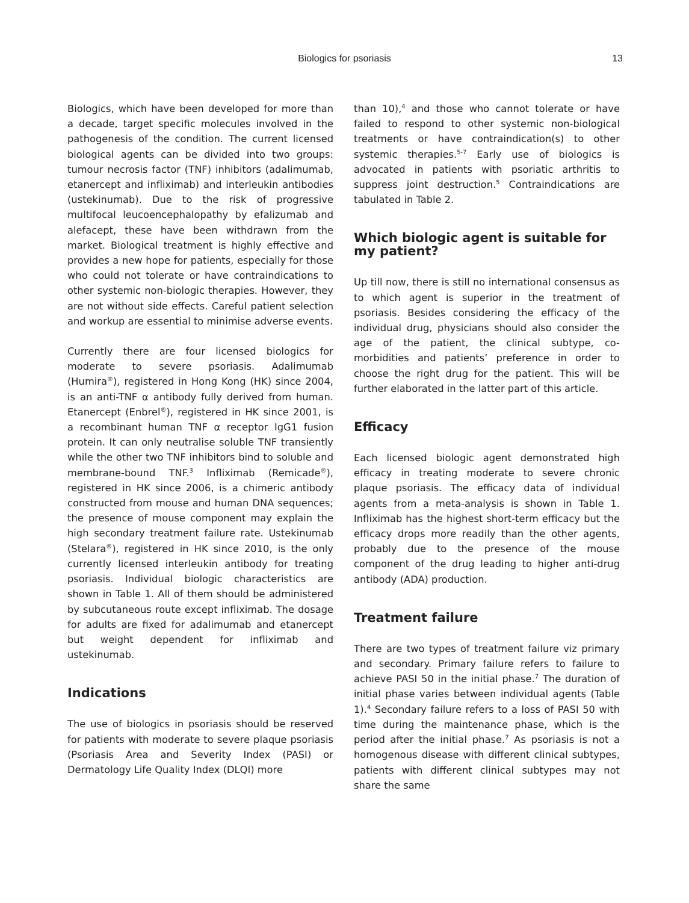Biologics for psoriasis 13
Biologics, which have been developed for more than a decade, target specific molecules involved in the pathogenesis of the condition. The current licensed biological agents can be divided into two groups: tumour necrosis factor (TNF) inhibitors (adalimumab, etanercept and infliximab) and interleukin antibodies (ustekinumab). Due to the risk of progressive multifocal leucoencephalopathy by efalizumab and alefacept, these have been withdrawn from the market. Biological treatment is highly effective and provides a new hope for patients, especially for those who could not tolerate or have contraindications to other systemic non-biologic therapies. However, they are not without side effects. Careful patient selection and workup are essential to minimise adverse events.
Currently there are four licensed biologics for moderate to severe psoriasis. Adalimumab (Humira<sup>®</sup>), registered in Hong Kong (HK) since 2004, is an anti-TNF α antibody fully derived from human. Etanercept (Enbrel<sup>®</sup>), registered in HK since 2001, is a recombinant human TNF α receptor IgG1 fusion protein. It can only neutralise soluble TNF transiently while the other two TNF inhibitors bind to soluble and membrane-bound TNF.<sup>3</sup> Infliximab (Remicade<sup>®</sup>), registered in HK since 2006, is a chimeric antibody constructed from mouse and human DNA sequences; the presence of mouse component may explain the high secondary treatment failure rate. Ustekinumab (Stelara<sup>®</sup>), registered in HK since 2010, is the only currently licensed interleukin antibody for treating psoriasis. Individual biologic characteristics are shown in Table 1. All of them should be administered by subcutaneous route except infliximab. The dosage for adults are fixed for adalimumab and etanercept but weight dependent for infliximab and ustekinumab.
Indications
The use of biologics in psoriasis should be reserved for patients with moderate to severe plaque psoriasis (Psoriasis Area and Severity Index (PASI) or Dermatology Life Quality Index (DLQI) more
than 10),<sup>4</sup> and those who cannot tolerate or have failed to respond to other systemic non-biological treatments or have contraindication(s) to other systemic therapies.<sup>5-7</sup> Early use of biologics is advocated in patients with psoriatic arthritis to suppress joint destruction.<sup>5</sup> Contraindications are tabulated in Table 2.
Which biologic agent is suitable for my patient?
Up till now, there is still no international consensus as to which agent is superior in the treatment of psoriasis. Besides considering the efficacy of the individual drug, physicians should also consider the age of the patient, the clinical subtype, co-morbidities and patients’ preference in order to choose the right drug for the patient. This will be further elaborated in the latter part of this article.
Efficacy
Each licensed biologic agent demonstrated high efficacy in treating moderate to severe chronic plaque psoriasis. The efficacy data of individual agents from a meta-analysis is shown in Table 1. Infliximab has the highest short-term efficacy but the efficacy drops more readily than the other agents, probably due to the presence of the mouse component of the drug leading to higher anti-drug antibody (ADA) production.
Treatment failure
There are two types of treatment failure viz primary and secondary. Primary failure refers to failure to achieve PASI 50 in the initial phase.<sup>7</sup> The duration of initial phase varies between individual agents (Table 1).<sup>4</sup> Secondary failure refers to a loss of PASI 50 with time during the maintenance phase, which is the period after the initial phase.<sup>7</sup> As psoriasis is not a homogenous disease with different clinical subtypes, patients with different clinical subtypes may not share the same